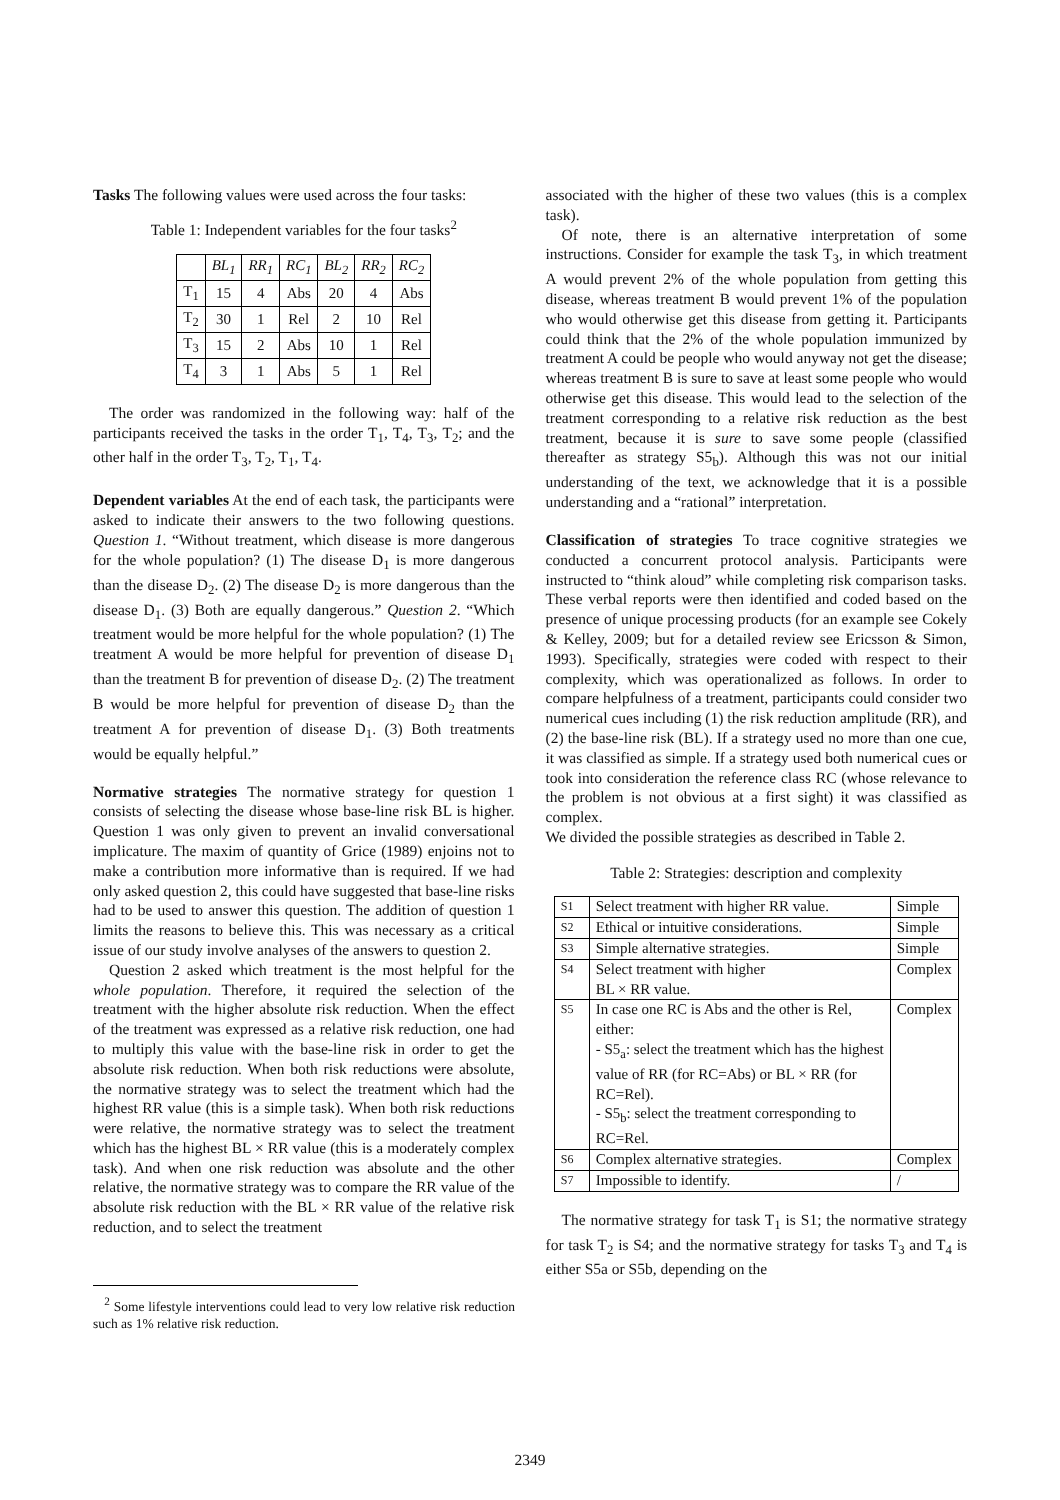Tasks The following values were used across the four tasks:
Table 1: Independent variables for the four tasks<sup>2</sup>
| | BL<sub>1</sub> | RR<sub>1</sub> | RC<sub>1</sub> | BL<sub>2</sub> | RR<sub>2</sub> | RC<sub>2</sub> |
| T<sub>1</sub> | 15 | 4 | Abs | 20 | 4 | Abs |
| T<sub>2</sub> | 30 | 1 | Rel | 2 | 10 | Rel |
| T<sub>3</sub> | 15 | 2 | Abs | 10 | 1 | Rel |
| T<sub>4</sub> | 3 | 1 | Abs | 5 | 1 | Rel |
The order was randomized in the following way: half of the participants received the tasks in the order T<sub>1</sub>, T<sub>4</sub>, T<sub>3</sub>, T<sub>2</sub>; and the other half in the order T<sub>3</sub>, T<sub>2</sub>, T<sub>1</sub>, T<sub>4</sub>.
Dependent variables At the end of each task, the participants were asked to indicate their answers to the two following questions. Question 1. “Without treatment, which disease is more dangerous for the whole population? (1) The disease D<sub>1</sub> is more dangerous than the disease D<sub>2</sub>. (2) The disease D<sub>2</sub> is more dangerous than the disease D<sub>1</sub>. (3) Both are equally dangerous.” Question 2. “Which treatment would be more helpful for the whole population? (1) The treatment A would be more helpful for prevention of disease D<sub>1</sub> than the treatment B for prevention of disease D<sub>2</sub>. (2) The treatment B would be more helpful for prevention of disease D<sub>2</sub> than the treatment A for prevention of disease D<sub>1</sub>. (3) Both treatments would be equally helpful.”
Normative strategies The normative strategy for question 1 consists of selecting the disease whose base-line risk BL is higher. Question 1 was only given to prevent an invalid conversational implicature. The maxim of quantity of Grice (1989) enjoins not to make a contribution more informative than is required. If we had only asked question 2, this could have suggested that base-line risks had to be used to answer this question. The addition of question 1 limits the reasons to believe this. This was necessary as a critical issue of our study involve analyses of the answers to question 2.
Question 2 asked which treatment is the most helpful for the whole population. Therefore, it required the selection of the treatment with the higher absolute risk reduction. When the effect of the treatment was expressed as a relative risk reduction, one had to multiply this value with the base-line risk in order to get the absolute risk reduction. When both risk reductions were absolute, the normative strategy was to select the treatment which had the highest RR value (this is a simple task). When both risk reductions were relative, the normative strategy was to select the treatment which has the highest BL × RR value (this is a moderately complex task). And when one risk reduction was absolute and the other relative, the normative strategy was to compare the RR value of the absolute risk reduction with the BL × RR value of the relative risk reduction, and to select the treatment
<sup>2</sup> Some lifestyle interventions could lead to very low relative risk reduction such as 1% relative risk reduction.
associated with the higher of these two values (this is a complex task).
Of note, there is an alternative interpretation of some instructions. Consider for example the task T<sub>3</sub>, in which treatment A would prevent 2% of the whole population from getting this disease, whereas treatment B would prevent 1% of the population who would otherwise get this disease from getting it. Participants could think that the 2% of the whole population immunized by treatment A could be people who would anyway not get the disease; whereas treatment B is sure to save at least some people who would otherwise get this disease. This would lead to the selection of the treatment corresponding to a relative risk reduction as the best treatment, because it is sure to save some people (classified thereafter as strategy S5<sub>b</sub>). Although this was not our initial understanding of the text, we acknowledge that it is a possible understanding and a “rational” interpretation.
Classification of strategies To trace cognitive strategies we conducted a concurrent protocol analysis. Participants were instructed to “think aloud” while completing risk comparison tasks. These verbal reports were then identified and coded based on the presence of unique processing products (for an example see Cokely & Kelley, 2009; but for a detailed review see Ericsson & Simon, 1993). Specifically, strategies were coded with respect to their complexity, which was operationalized as follows. In order to compare helpfulness of a treatment, participants could consider two numerical cues including (1) the risk reduction amplitude (RR), and (2) the base-line risk (BL). If a strategy used no more than one cue, it was classified as simple. If a strategy used both numerical cues or took into consideration the reference class RC (whose relevance to the problem is not obvious at a first sight) it was classified as complex.
We divided the possible strategies as described in Table 2.
Table 2: Strategies: description and complexity
| S1 | Select treatment with higher RR value. | Simple |
| S2 | Ethical or intuitive considerations. | Simple |
| S3 | Simple alternative strategies. | Simple |
| S4 | Select treatment with higher BL × RR value. | Complex |
| S5 | In case one RC is Abs and the other is Rel, either: - S5<sub>a</sub>: select the treatment which has the highest value of RR (for RC=Abs) or BL × RR (for RC=Rel). - S5<sub>b</sub>: select the treatment corresponding to RC=Rel. | Complex |
| S6 | Complex alternative strategies. | Complex |
| S7 | Impossible to identify. | / |
The normative strategy for task T<sub>1</sub> is S1; the normative strategy for task T<sub>2</sub> is S4; and the normative strategy for tasks T<sub>3</sub> and T<sub>4</sub> is either S5a or S5b, depending on the
2349